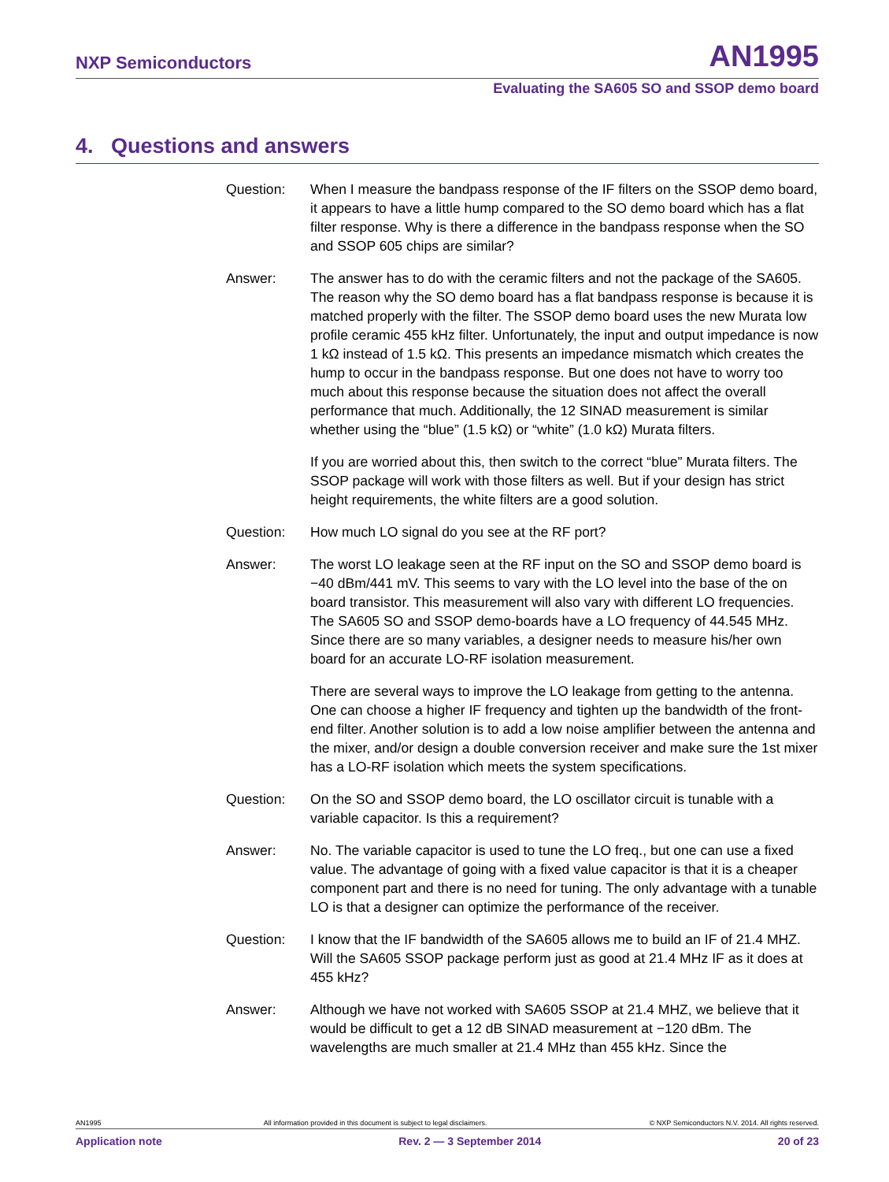NXP Semiconductors AN1995
Evaluating the SA605 SO and SSOP demo board
4. Questions and answers
Question: When I measure the bandpass response of the IF filters on the SSOP demo board, it appears to have a little hump compared to the SO demo board which has a flat filter response. Why is there a difference in the bandpass response when the SO and SSOP 605 chips are similar?
Answer: The answer has to do with the ceramic filters and not the package of the SA605. The reason why the SO demo board has a flat bandpass response is because it is matched properly with the filter. The SSOP demo board uses the new Murata low profile ceramic 455 kHz filter. Unfortunately, the input and output impedance is now 1 kΩ instead of 1.5 kΩ. This presents an impedance mismatch which creates the hump to occur in the bandpass response. But one does not have to worry too much about this response because the situation does not affect the overall performance that much. Additionally, the 12 SINAD measurement is similar whether using the “blue” (1.5 kΩ) or “white” (1.0 kΩ) Murata filters.
If you are worried about this, then switch to the correct “blue” Murata filters. The SSOP package will work with those filters as well. But if your design has strict height requirements, the white filters are a good solution.
Question: How much LO signal do you see at the RF port?
Answer: The worst LO leakage seen at the RF input on the SO and SSOP demo board is −40 dBm/441 mV. This seems to vary with the LO level into the base of the on board transistor. This measurement will also vary with different LO frequencies. The SA605 SO and SSOP demo-boards have a LO frequency of 44.545 MHz. Since there are so many variables, a designer needs to measure his/her own board for an accurate LO-RF isolation measurement.
There are several ways to improve the LO leakage from getting to the antenna. One can choose a higher IF frequency and tighten up the bandwidth of the front-end filter. Another solution is to add a low noise amplifier between the antenna and the mixer, and/or design a double conversion receiver and make sure the 1st mixer has a LO-RF isolation which meets the system specifications.
Question: On the SO and SSOP demo board, the LO oscillator circuit is tunable with a variable capacitor. Is this a requirement?
Answer: No. The variable capacitor is used to tune the LO freq., but one can use a fixed value. The advantage of going with a fixed value capacitor is that it is a cheaper component part and there is no need for tuning. The only advantage with a tunable LO is that a designer can optimize the performance of the receiver.
Question: I know that the IF bandwidth of the SA605 allows me to build an IF of 21.4 MHZ. Will the SA605 SSOP package perform just as good at 21.4 MHz IF as it does at 455 kHz?
Answer: Although we have not worked with SA605 SSOP at 21.4 MHZ, we believe that it would be difficult to get a 12 dB SINAD measurement at −120 dBm. The wavelengths are much smaller at 21.4 MHz than 455 kHz. Since the
AN1995 All information provided in this document is subject to legal disclaimers. © NXP Semiconductors N.V. 2014. All rights reserved.
Application note Rev. 2 — 3 September 2014 20 of 23